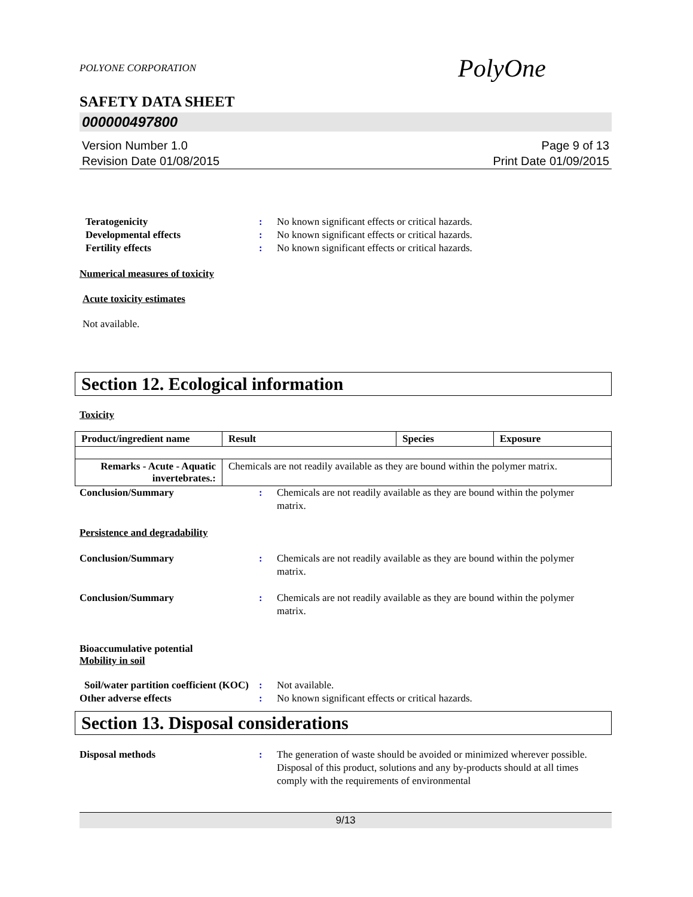POLYONE CORPORATION PolyOne
SAFETY DATA SHEET
000000497800
Version Number 1.0
Revision Date 01/08/2015
Page 9 of 13
Print Date 01/09/2015
Teratogenicity : No known significant effects or critical hazards.
Developmental effects : No known significant effects or critical hazards.
Fertility effects : No known significant effects or critical hazards.
Numerical measures of toxicity
Acute toxicity estimates
Not available.
Section 12. Ecological information
Toxicity
| Product/ingredient name | Result | Species | Exposure |
| --- | --- | --- | --- |
| Remarks - Acute - Aquatic invertebrates.: | Chemicals are not readily available as they are bound within the polymer matrix. | | |
Conclusion/Summary : Chemicals are not readily available as they are bound within the polymer matrix.
Persistence and degradability
Conclusion/Summary : Chemicals are not readily available as they are bound within the polymer matrix.
Conclusion/Summary : Chemicals are not readily available as they are bound within the polymer matrix.
Bioaccumulative potential
Mobility in soil
Soil/water partition coefficient (KOC)
: Not available.
Other adverse effects : No known significant effects or critical hazards.
Section 13. Disposal considerations
Disposal methods : The generation of waste should be avoided or minimized wherever possible. Disposal of this product, solutions and any by-products should at all times comply with the requirements of environmental
9/13